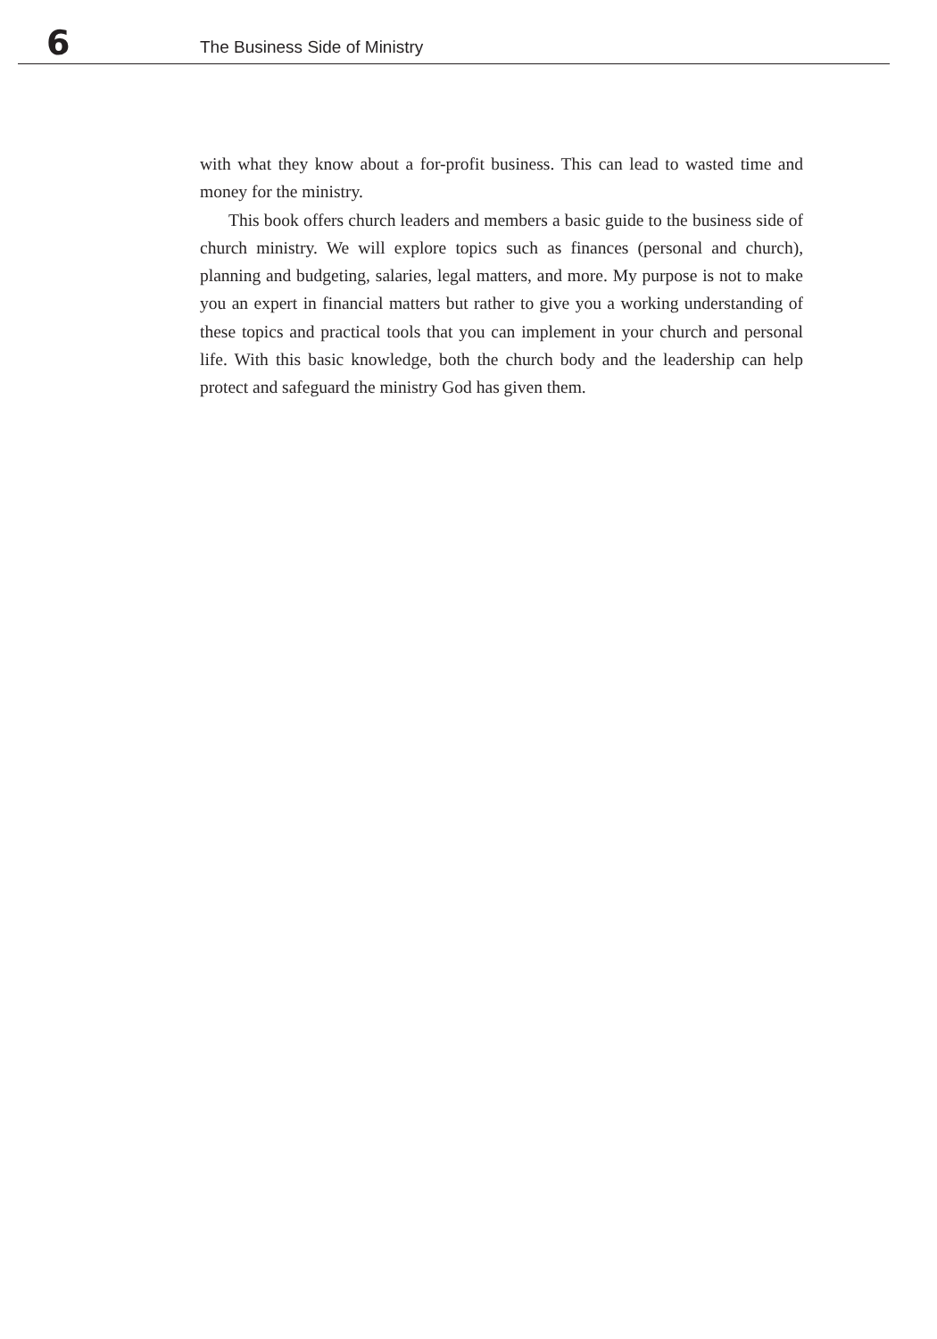6 The Business Side of Ministry
with what they know about a for-profit business. This can lead to wasted time and money for the ministry.
This book offers church leaders and members a basic guide to the busi­ness side of church ministry. We will explore topics such as finances (per­sonal and church), planning and budgeting, salaries, legal matters, and more. My purpose is not to make you an expert in financial matters but rather to give you a working understanding of these topics and practical tools that you can implement in your church and personal life. With this basic knowledge, both the church body and the leadership can help protect and safeguard the ministry God has given them.